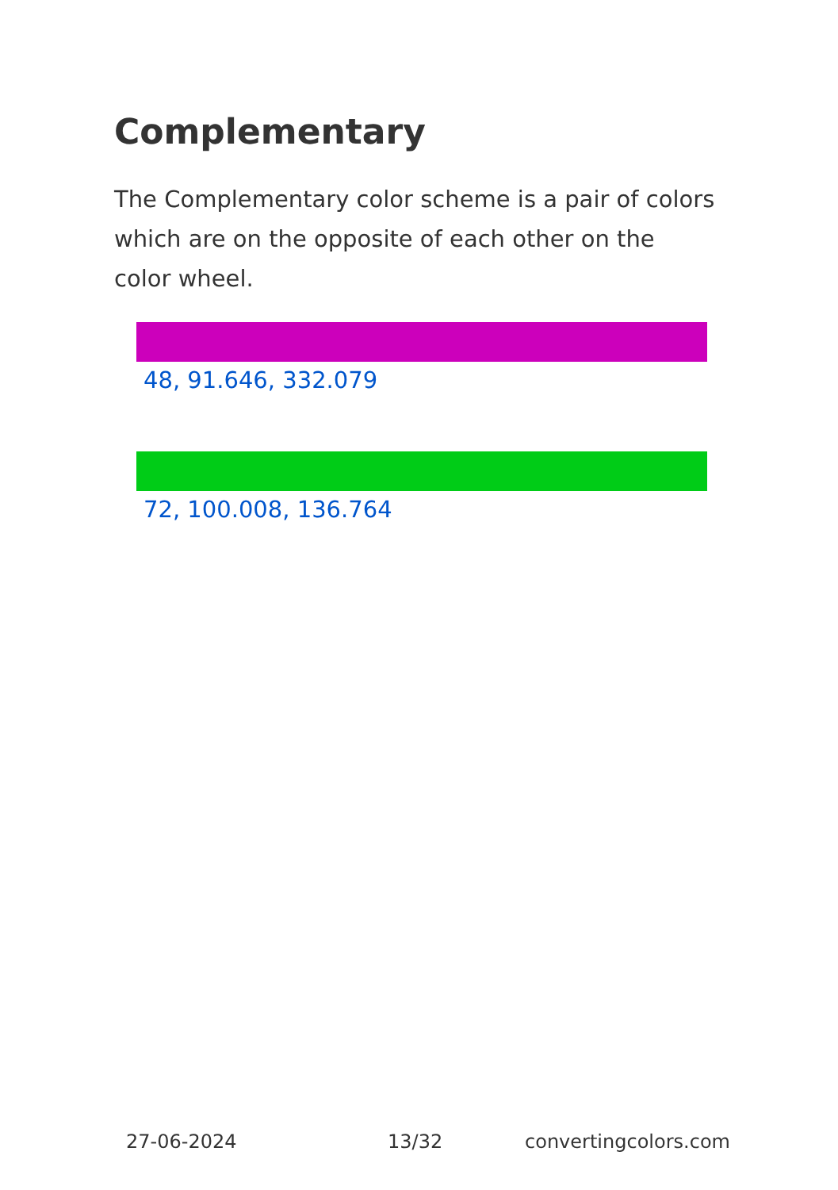Complementary
The Complementary color scheme is a pair of colors which are on the opposite of each other on the color wheel.
48, 91.646, 332.079
72, 100.008, 136.764
27-06-2024 13/32 convertingcolors.com